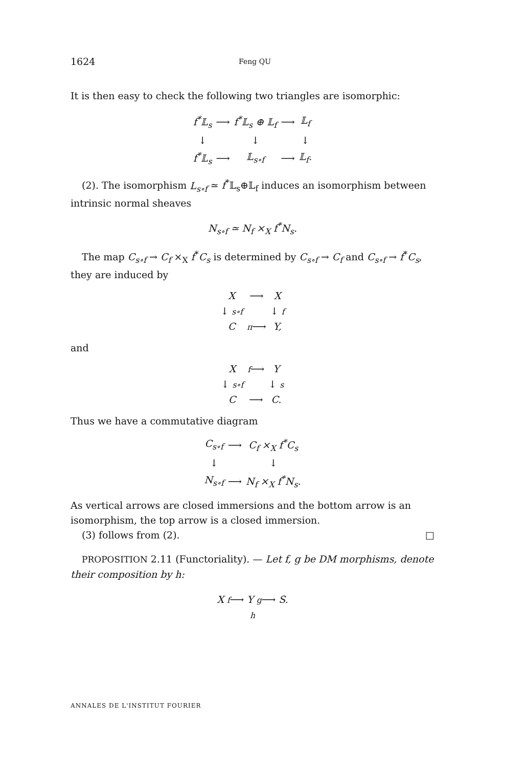1624 Feng QU
It is then easy to check the following two triangles are isomorphic:
| f<sup>*</sup>𝕃<sub>s</sub> | ⟶ | f<sup>*</sup>𝕃<sub>s</sub> ⊕ 𝕃<sub>f</sub> | ⟶ | 𝕃<sub>f</sub> |
| ↓ | | ↓ | | ↓ |
| f<sup>*</sup>𝕃<sub>s</sub> | ⟶ | 𝕃<sub>s∘f</sub> | ⟶ | 𝕃<sub>f</sub>. |
(2). The isomorphism L<sub>s∘f</sub> ≃ f<sup>*</sup>𝕃<sub>s</sub>⊕𝕃<sub>f</sub> induces an isomorphism between intrinsic normal sheaves
N<sub>s∘f</sub> ≃ N<sub>f</sub> ×<sub>X</sub> f<sup>*</sup>N<sub>s</sub>.
The map C<sub>s∘f</sub> → C<sub>f</sub> ×<sub>X</sub> f<sup>*</sup>C<sub>s</sub> is determined by C<sub>s∘f</sub> → C<sub>f</sub> and C<sub>s∘f</sub> → f<sup>*</sup>C<sub>s</sub>, they are induced by
| X | ⟶ | X |
| ↓ s∘f | | ↓ f |
| C | π ⟶ | Y, |
and
| X | f ⟶ | Y |
| ↓ s∘f | | ↓ s |
| C | ⟶ | C. |
Thus we have a commutative diagram
| C<sub>s∘f</sub> | ⟶ | C<sub>f</sub> ×<sub>X</sub> f<sup>*</sup>C<sub>s</sub> |
| ↓ | | ↓ |
| N<sub>s∘f</sub> | ⟶ | N<sub>f</sub> ×<sub>X</sub> f<sup>*</sup>N<sub>s</sub>. |
As vertical arrows are closed immersions and the bottom arrow is an isomorphism, the top arrow is a closed immersion.
(3) follows from (2). □
PROPOSITION 2.11 (Functoriality). — Let f, g be DM morphisms, denote their composition by h:
X f⟶ Y g⟶ S.
h
ANNALES DE L'INSTITUT FOURIER